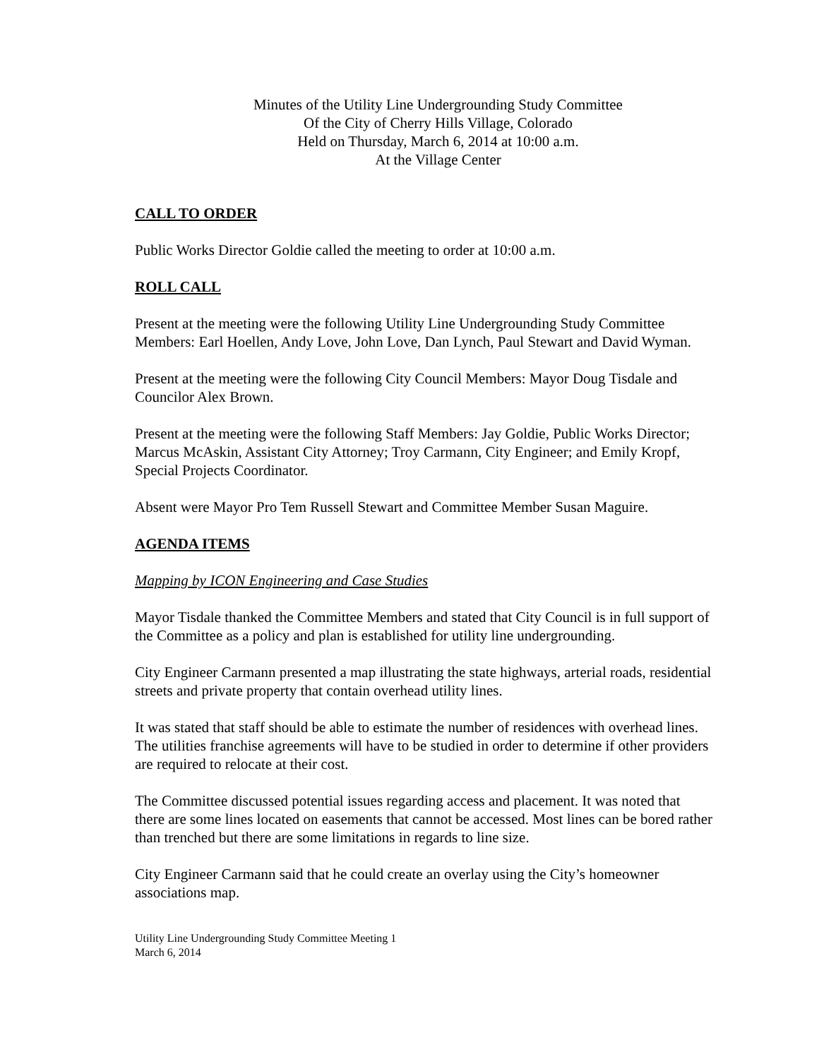Minutes of the Utility Line Undergrounding Study Committee
Of the City of Cherry Hills Village, Colorado
Held on Thursday, March 6, 2014 at 10:00 a.m.
At the Village Center
CALL TO ORDER
Public Works Director Goldie called the meeting to order at 10:00 a.m.
ROLL CALL
Present at the meeting were the following Utility Line Undergrounding Study Committee Members: Earl Hoellen, Andy Love, John Love, Dan Lynch, Paul Stewart and David Wyman.
Present at the meeting were the following City Council Members: Mayor Doug Tisdale and Councilor Alex Brown.
Present at the meeting were the following Staff Members: Jay Goldie, Public Works Director; Marcus McAskin, Assistant City Attorney; Troy Carmann, City Engineer; and Emily Kropf, Special Projects Coordinator.
Absent were Mayor Pro Tem Russell Stewart and Committee Member Susan Maguire.
AGENDA ITEMS
Mapping by ICON Engineering and Case Studies
Mayor Tisdale thanked the Committee Members and stated that City Council is in full support of the Committee as a policy and plan is established for utility line undergrounding.
City Engineer Carmann presented a map illustrating the state highways, arterial roads, residential streets and private property that contain overhead utility lines.
It was stated that staff should be able to estimate the number of residences with overhead lines. The utilities franchise agreements will have to be studied in order to determine if other providers are required to relocate at their cost.
The Committee discussed potential issues regarding access and placement. It was noted that there are some lines located on easements that cannot be accessed. Most lines can be bored rather than trenched but there are some limitations in regards to line size.
City Engineer Carmann said that he could create an overlay using the City’s homeowner associations map.
Utility Line Undergrounding Study Committee Meeting 1
March 6, 2014